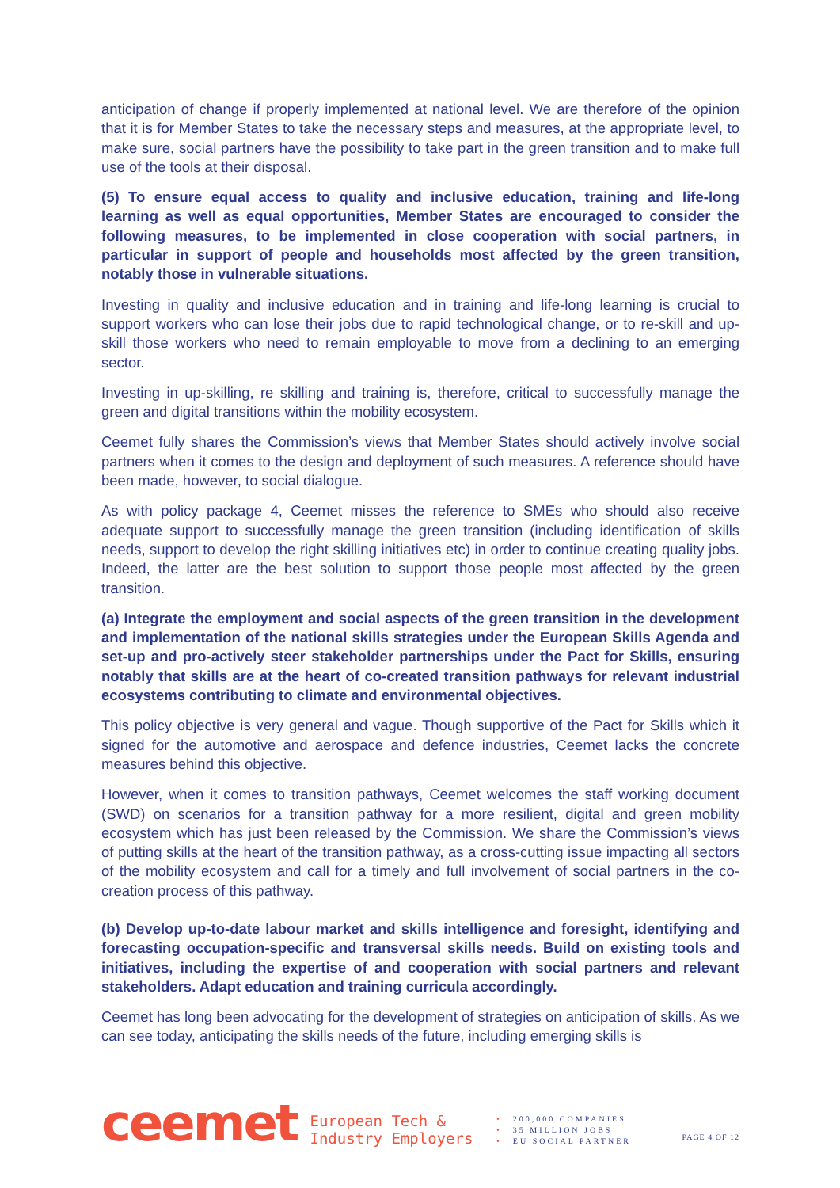anticipation of change if properly implemented at national level. We are therefore of the opinion that it is for Member States to take the necessary steps and measures, at the appropriate level, to make sure, social partners have the possibility to take part in the green transition and to make full use of the tools at their disposal.
(5) To ensure equal access to quality and inclusive education, training and life-long learning as well as equal opportunities, Member States are encouraged to consider the following measures, to be implemented in close cooperation with social partners, in particular in support of people and households most affected by the green transition, notably those in vulnerable situations.
Investing in quality and inclusive education and in training and life-long learning is crucial to support workers who can lose their jobs due to rapid technological change, or to re-skill and up-skill those workers who need to remain employable to move from a declining to an emerging sector.
Investing in up-skilling, re skilling and training is, therefore, critical to successfully manage the green and digital transitions within the mobility ecosystem.
Ceemet fully shares the Commission’s views that Member States should actively involve social partners when it comes to the design and deployment of such measures. A reference should have been made, however, to social dialogue.
As with policy package 4, Ceemet misses the reference to SMEs who should also receive adequate support to successfully manage the green transition (including identification of skills needs, support to develop the right skilling initiatives etc) in order to continue creating quality jobs. Indeed, the latter are the best solution to support those people most affected by the green transition.
(a) Integrate the employment and social aspects of the green transition in the development and implementation of the national skills strategies under the European Skills Agenda and set-up and pro-actively steer stakeholder partnerships under the Pact for Skills, ensuring notably that skills are at the heart of co-created transition pathways for relevant industrial ecosystems contributing to climate and environmental objectives.
This policy objective is very general and vague. Though supportive of the Pact for Skills which it signed for the automotive and aerospace and defence industries, Ceemet lacks the concrete measures behind this objective.
However, when it comes to transition pathways, Ceemet welcomes the staff working document (SWD) on scenarios for a transition pathway for a more resilient, digital and green mobility ecosystem which has just been released by the Commission. We share the Commission’s views of putting skills at the heart of the transition pathway, as a cross-cutting issue impacting all sectors of the mobility ecosystem and call for a timely and full involvement of social partners in the co-creation process of this pathway.
(b) Develop up-to-date labour market and skills intelligence and foresight, identifying and forecasting occupation-specific and transversal skills needs. Build on existing tools and initiatives, including the expertise of and cooperation with social partners and relevant stakeholders. Adapt education and training curricula accordingly.
Ceemet has long been advocating for the development of strategies on anticipation of skills. As we can see today, anticipating the skills needs of the future, including emerging skills is
ceemet
European Tech &
Industry Employers
• 200,000 COMPANIES
• 35 MILLION JOBS
• EU SOCIAL PARTNER
PAGE 4 OF 12